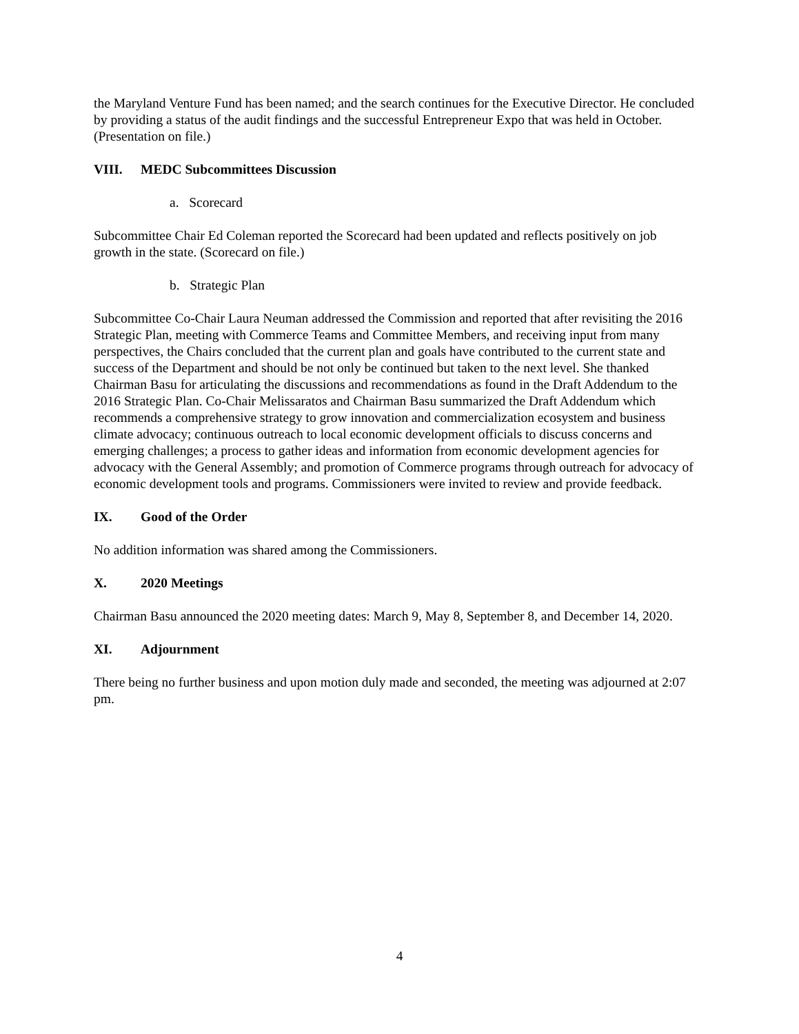the Maryland Venture Fund has been named; and the search continues for the Executive Director. He concluded by providing a status of the audit findings and the successful Entrepreneur Expo that was held in October. (Presentation on file.)
VIII. MEDC Subcommittees Discussion
a. Scorecard
Subcommittee Chair Ed Coleman reported the Scorecard had been updated and reflects positively on job growth in the state. (Scorecard on file.)
b. Strategic Plan
Subcommittee Co-Chair Laura Neuman addressed the Commission and reported that after revisiting the 2016 Strategic Plan, meeting with Commerce Teams and Committee Members, and receiving input from many perspectives, the Chairs concluded that the current plan and goals have contributed to the current state and success of the Department and should be not only be continued but taken to the next level. She thanked Chairman Basu for articulating the discussions and recommendations as found in the Draft Addendum to the 2016 Strategic Plan. Co-Chair Melissaratos and Chairman Basu summarized the Draft Addendum which recommends a comprehensive strategy to grow innovation and commercialization ecosystem and business climate advocacy; continuous outreach to local economic development officials to discuss concerns and emerging challenges; a process to gather ideas and information from economic development agencies for advocacy with the General Assembly; and promotion of Commerce programs through outreach for advocacy of economic development tools and programs. Commissioners were invited to review and provide feedback.
IX. Good of the Order
No addition information was shared among the Commissioners.
X. 2020 Meetings
Chairman Basu announced the 2020 meeting dates: March 9, May 8, September 8, and December 14, 2020.
XI. Adjournment
There being no further business and upon motion duly made and seconded, the meeting was adjourned at 2:07 pm.
4